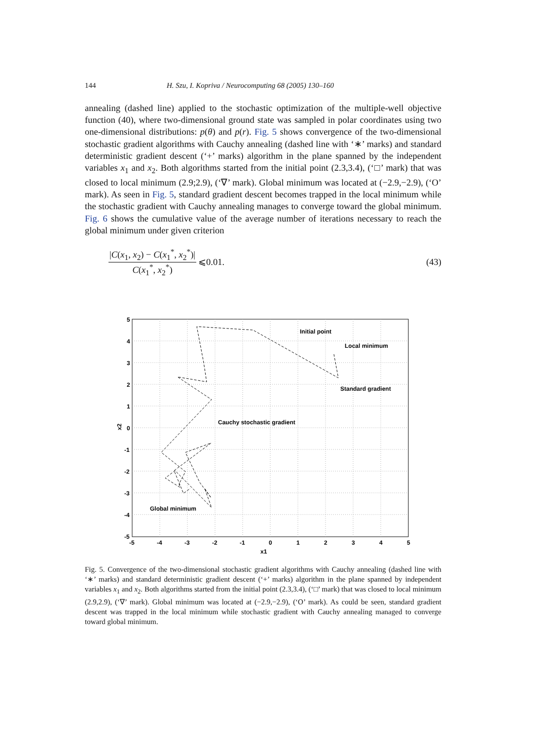144 H. Szu, I. Kopriva / Neurocomputing 68 (2005) 130–160
annealing (dashed line) applied to the stochastic optimization of the multiple-well objective function (40), where two-dimensional ground state was sampled in polar coordinates using two one-dimensional distributions: p(θ) and p(r). Fig. 5 shows convergence of the two-dimensional stochastic gradient algorithms with Cauchy annealing (dashed line with ‘∗’ marks) and standard deterministic gradient descent (‘+’ marks) algorithm in the plane spanned by the independent variables x<sub>1</sub> and x<sub>2</sub>. Both algorithms started from the initial point (2.3,3.4), (‘□’ mark) that was closed to local minimum (2.9;2.9), (‘∇’ mark). Global minimum was located at (−2.9,−2.9), (‘O’ mark). As seen in Fig. 5, standard gradient descent becomes trapped in the local minimum while the stochastic gradient with Cauchy annealing manages to converge toward the global minimum. Fig. 6 shows the cumulative value of the average number of iterations necessary to reach the global minimum under given criterion
|C(x<sub>1</sub>, x<sub>2</sub>) − C(x<sub>1</sub><sup>*</sup>, x<sub>2</sub><sup>*</sup>)| C(x<sub>1</sub><sup>*</sup>, x<sub>2</sub><sup>*</sup>) ⩽0.01. (43)
Initial point
Local minimum
Standard gradient
Cauchy stochastic gradient
Global minimum
x1
x2
5
4
3
2
1
0
-1
-2
-3
-4
-5
-5
-4
-3
-2
-1
0
1
2
3
4
5
Fig. 5. Convergence of the two-dimensional stochastic gradient algorithms with Cauchy annealing (dashed line with ‘∗’ marks) and standard deterministic gradient descent (‘+’ marks) algorithm in the plane spanned by independent variables x<sub>1</sub> and x<sub>2</sub>. Both algorithms started from the initial point (2.3,3.4), (‘□’ mark) that was closed to local minimum (2.9,2.9), (‘∇’ mark). Global minimum was located at (−2.9,−2.9), (‘O’ mark). As could be seen, standard gradient descent was trapped in the local minimum while stochastic gradient with Cauchy annealing managed to converge toward global minimum.